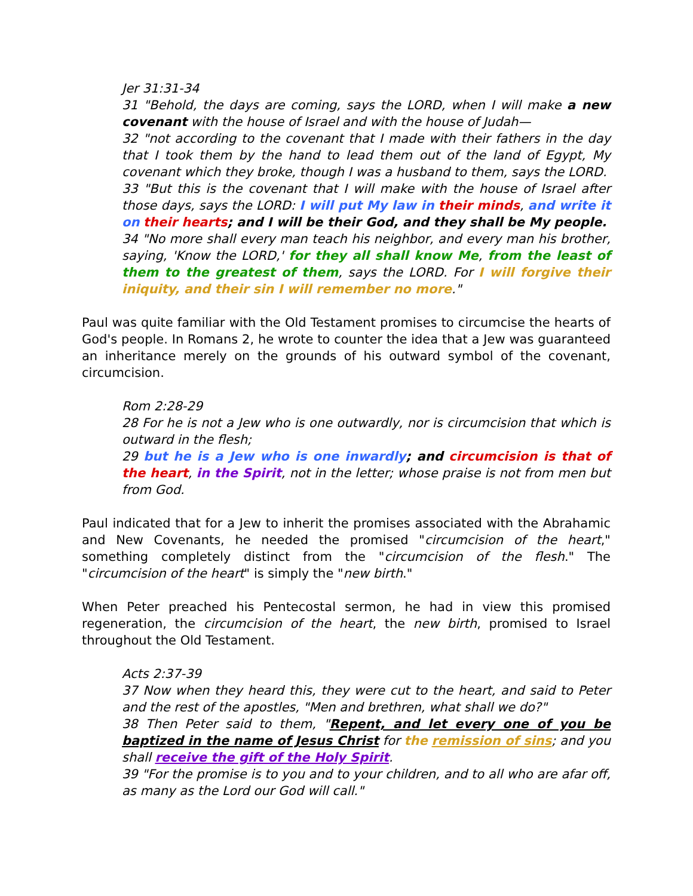Jer 31:31-34
31 "Behold, the days are coming, says the LORD, when I will make a new covenant with the house of Israel and with the house of Judah—
32 "not according to the covenant that I made with their fathers in the day that I took them by the hand to lead them out of the land of Egypt, My covenant which they broke, though I was a husband to them, says the LORD.
33 "But this is the covenant that I will make with the house of Israel after those days, says the LORD: I will put My law in their minds, and write it on their hearts; and I will be their God, and they shall be My people.
34 "No more shall every man teach his neighbor, and every man his brother, saying, 'Know the LORD,' for they all shall know Me, from the least of them to the greatest of them, says the LORD. For I will forgive their iniquity, and their sin I will remember no more."
Paul was quite familiar with the Old Testament promises to circumcise the hearts of God's people. In Romans 2, he wrote to counter the idea that a Jew was guaranteed an inheritance merely on the grounds of his outward symbol of the covenant, circumcision.
Rom 2:28-29
28 For he is not a Jew who is one outwardly, nor is circumcision that which is outward in the flesh;
29 but he is a Jew who is one inwardly; and circumcision is that of the heart, in the Spirit, not in the letter; whose praise is not from men but from God.
Paul indicated that for a Jew to inherit the promises associated with the Abrahamic and New Covenants, he needed the promised "circumcision of the heart," something completely distinct from the "circumcision of the flesh." The "circumcision of the heart" is simply the "new birth."
When Peter preached his Pentecostal sermon, he had in view this promised regeneration, the circumcision of the heart, the new birth, promised to Israel throughout the Old Testament.
Acts 2:37-39
37 Now when they heard this, they were cut to the heart, and said to Peter and the rest of the apostles, "Men and brethren, what shall we do?"
38 Then Peter said to them, "Repent, and let every one of you be baptized in the name of Jesus Christ for the remission of sins; and you shall receive the gift of the Holy Spirit.
39 "For the promise is to you and to your children, and to all who are afar off, as many as the Lord our God will call."